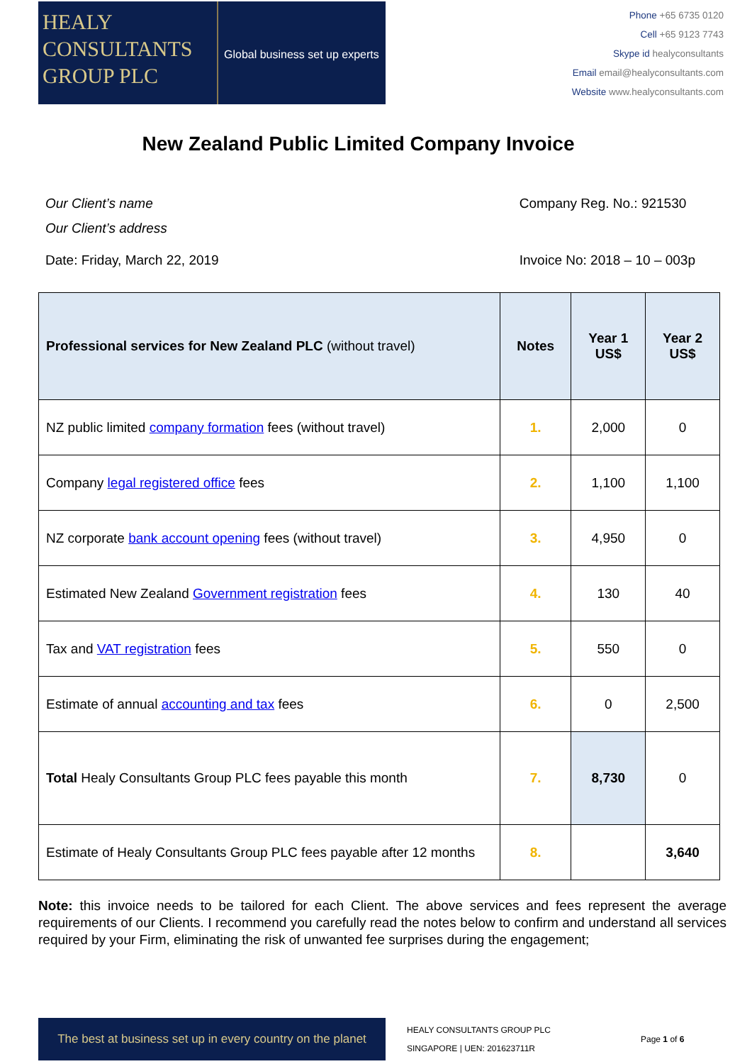HEALY
CONSULTANTS
GROUP PLC
Global business set up experts
Phone +65 6735 0120
Cell +65 9123 7743
Skype id healyconsultants
Email email@healyconsultants.com
Website www.healyconsultants.com
New Zealand Public Limited Company Invoice
Our Client’s name
Our Client’s address
Date: Friday, March 22, 2019
Company Reg. No.: 921530
Invoice No: 2018 – 10 – 003p
| Professional services for New Zealand PLC (without travel) | Notes | Year 1 US$ | Year 2 US$ |
| --- | --- | --- | --- |
| NZ public limited company formation fees (without travel) | 1. | 2,000 | 0 |
| Company legal registered office fees | 2. | 1,100 | 1,100 |
| NZ corporate bank account opening fees (without travel) | 3. | 4,950 | 0 |
| Estimated New Zealand Government registration fees | 4. | 130 | 40 |
| Tax and VAT registration fees | 5. | 550 | 0 |
| Estimate of annual accounting and tax fees | 6. | 0 | 2,500 |
| Total Healy Consultants Group PLC fees payable this month | 7. | 8,730 | 0 |
| Estimate of Healy Consultants Group PLC fees payable after 12 months | 8. | | 3,640 |
Note: this invoice needs to be tailored for each Client. The above services and fees represent the average requirements of our Clients. I recommend you carefully read the notes below to confirm and understand all services required by your Firm, eliminating the risk of unwanted fee surprises during the engagement;
The best at business set up in every country on the planet
HEALY CONSULTANTS GROUP PLC
SINGAPORE | UEN: 201623711R
Page 1 of 6